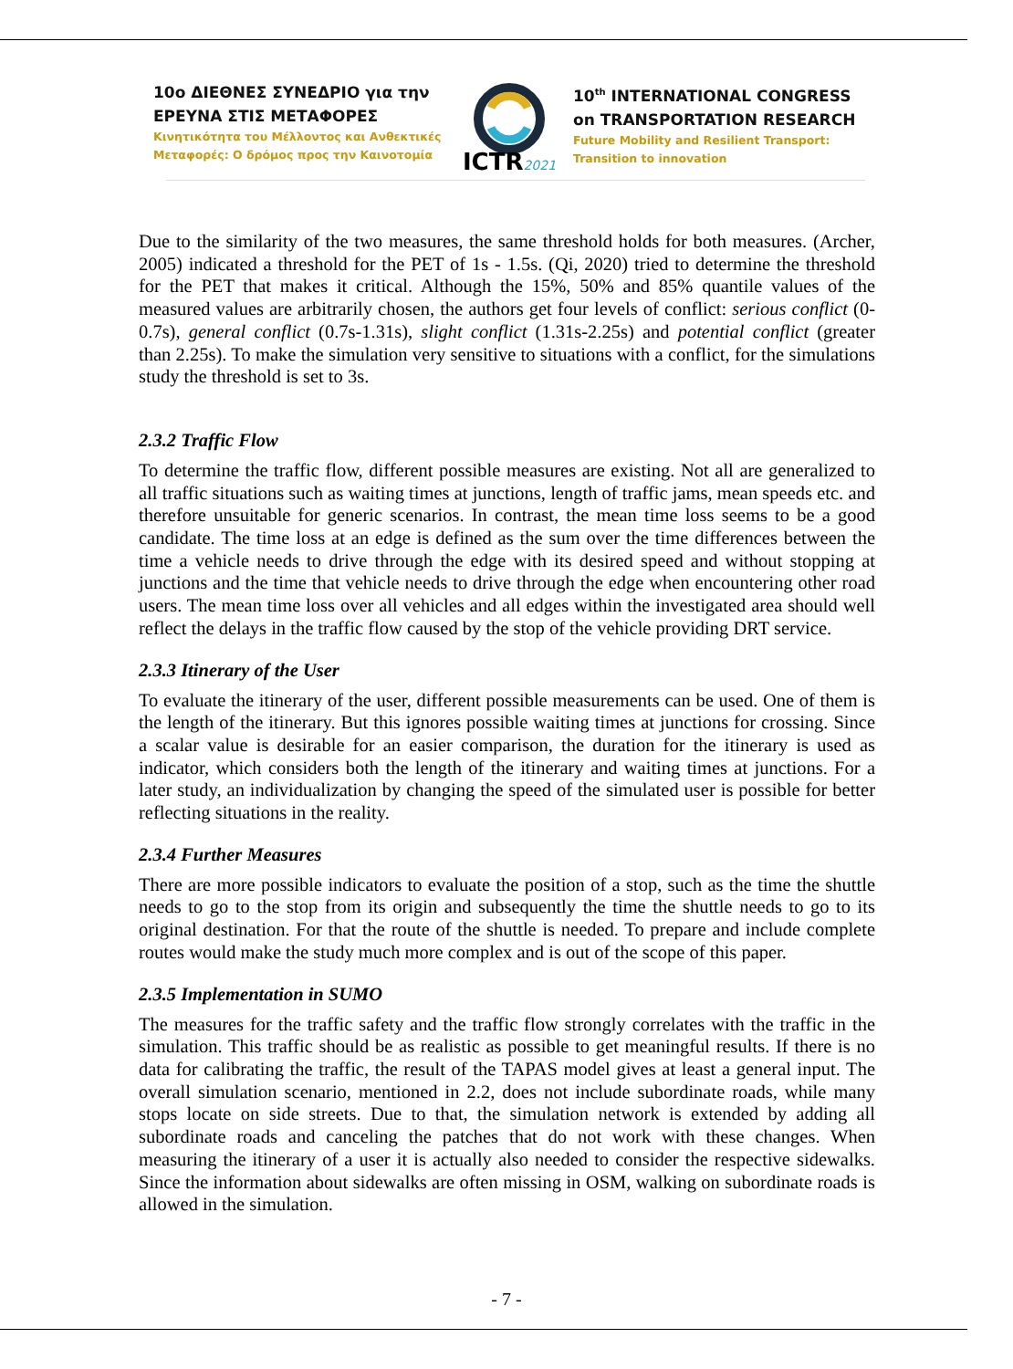10ο ΔΙΕΘΝΕΣ ΣΥΝΕΔΡΙΟ για την
ΕΡΕΥΝΑ ΣΤΙΣ ΜΕΤΑΦΟΡΕΣ
Κινητικότητα του Μέλλοντος και Ανθεκτικές
Μεταφορές: Ο δρόμος προς την Καινοτομία
ICTR2021
10<sup>th</sup> INTERNATIONAL CONGRESS
on TRANSPORTATION RESEARCH
Future Mobility and Resilient Transport:
Transition to innovation
Due to the similarity of the two measures, the same threshold holds for both measures. (Archer, 2005) indicated a threshold for the PET of 1s - 1.5s. (Qi, 2020) tried to determine the threshold for the PET that makes it critical. Although the 15%, 50% and 85% quantile values of the measured values are arbitrarily chosen, the authors get four levels of conflict: serious conflict (0-0.7s), general conflict (0.7s-1.31s), slight conflict (1.31s-2.25s) and potential conflict (greater than 2.25s). To make the simulation very sensitive to situations with a conflict, for the simulations study the threshold is set to 3s.
2.3.2 Traffic Flow
To determine the traffic flow, different possible measures are existing. Not all are generalized to all traffic situations such as waiting times at junctions, length of traffic jams, mean speeds etc. and therefore unsuitable for generic scenarios. In contrast, the mean time loss seems to be a good candidate. The time loss at an edge is defined as the sum over the time differences between the time a vehicle needs to drive through the edge with its desired speed and without stopping at junctions and the time that vehicle needs to drive through the edge when encountering other road users. The mean time loss over all vehicles and all edges within the investigated area should well reflect the delays in the traffic flow caused by the stop of the vehicle providing DRT service.
2.3.3 Itinerary of the User
To evaluate the itinerary of the user, different possible measurements can be used. One of them is the length of the itinerary. But this ignores possible waiting times at junctions for crossing. Since a scalar value is desirable for an easier comparison, the duration for the itinerary is used as indicator, which considers both the length of the itinerary and waiting times at junctions. For a later study, an individualization by changing the speed of the simulated user is possible for better reflecting situations in the reality.
2.3.4 Further Measures
There are more possible indicators to evaluate the position of a stop, such as the time the shuttle needs to go to the stop from its origin and subsequently the time the shuttle needs to go to its original destination. For that the route of the shuttle is needed. To prepare and include complete routes would make the study much more complex and is out of the scope of this paper.
2.3.5 Implementation in SUMO
The measures for the traffic safety and the traffic flow strongly correlates with the traffic in the simulation. This traffic should be as realistic as possible to get meaningful results. If there is no data for calibrating the traffic, the result of the TAPAS model gives at least a general input. The overall simulation scenario, mentioned in 2.2, does not include subordinate roads, while many stops locate on side streets. Due to that, the simulation network is extended by adding all subordinate roads and canceling the patches that do not work with these changes. When measuring the itinerary of a user it is actually also needed to consider the respective sidewalks. Since the information about sidewalks are often missing in OSM, walking on subordinate roads is allowed in the simulation.
- 7 -